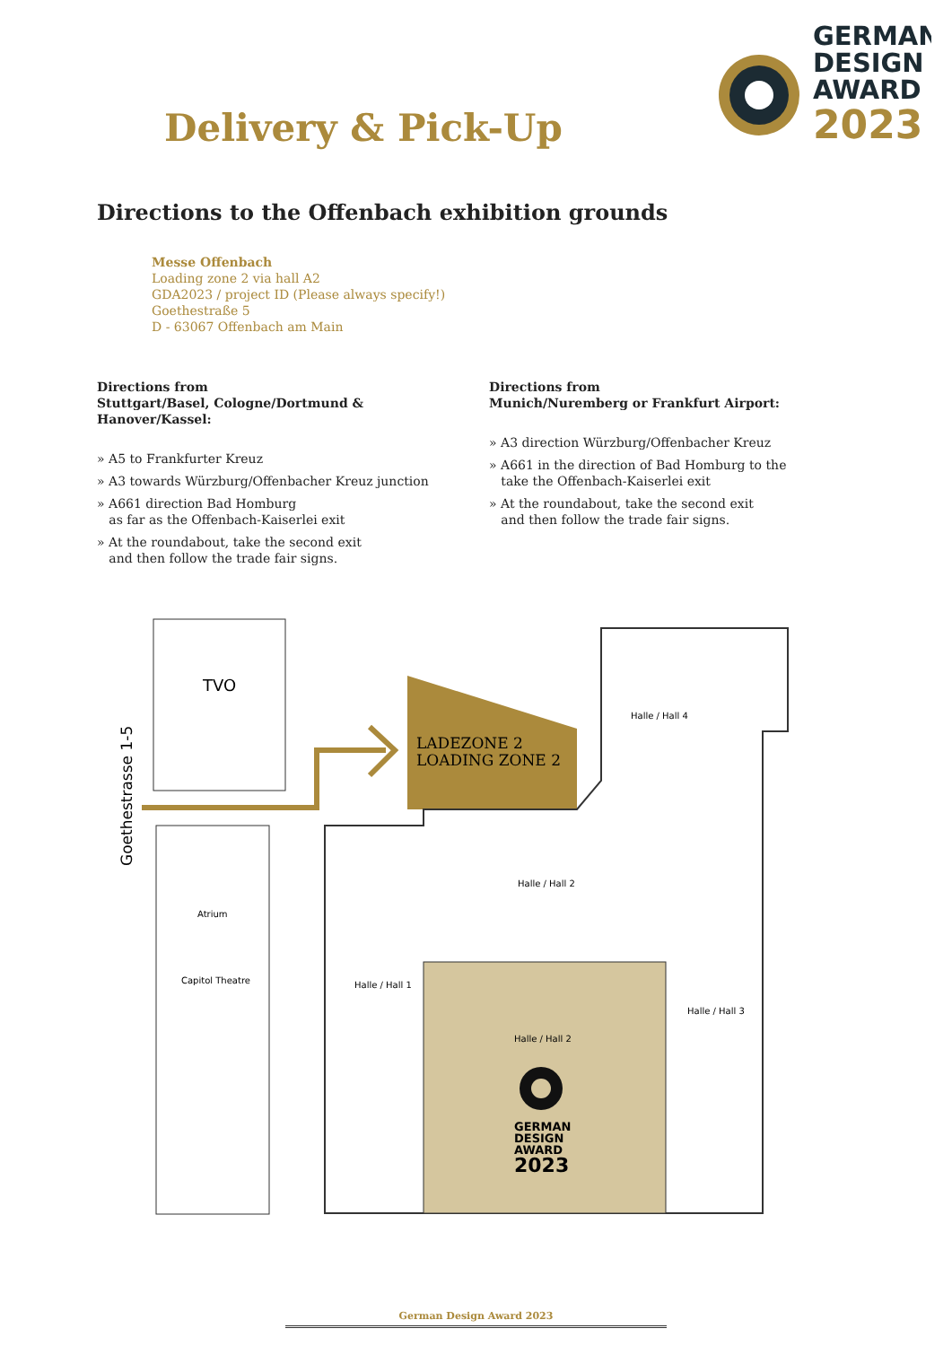GERMAN
DESIGN
AWARD
2023
Delivery & Pick-Up
Directions to the Offenbach exhibition grounds
Messe Offenbach
Loading zone 2 via hall A2
GDA2023 / project ID (Please always specify!)
Goethestraße 5
D - 63067 Offenbach am Main
Directions from
Stuttgart/Basel, Cologne/Dortmund & Hanover/Kassel:
» A5 to Frankfurter Kreuz
» A3 towards Würzburg/Offenbacher Kreuz junction
» A661 direction Bad Homburg
as far as the Offenbach-Kaiserlei exit
» At the roundabout, take the second exit
and then follow the trade fair signs.
Directions from
Munich/Nuremberg or Frankfurt Airport:
» A3 direction Würzburg/Offenbacher Kreuz
» A661 in the direction of Bad Homburg to the
take the Offenbach-Kaiserlei exit
» At the roundabout, take the second exit
and then follow the trade fair signs.
TVO
Goethestrasse 1-5
Atrium
Capitol Theatre
LADEZONE 2
LOADING ZONE 2
Halle / Hall 4
Halle / Hall 2
Halle / Hall 1
Halle / Hall 3
Halle / Hall 2
GERMAN
DESIGN
AWARD
2023
German Design Award 2023